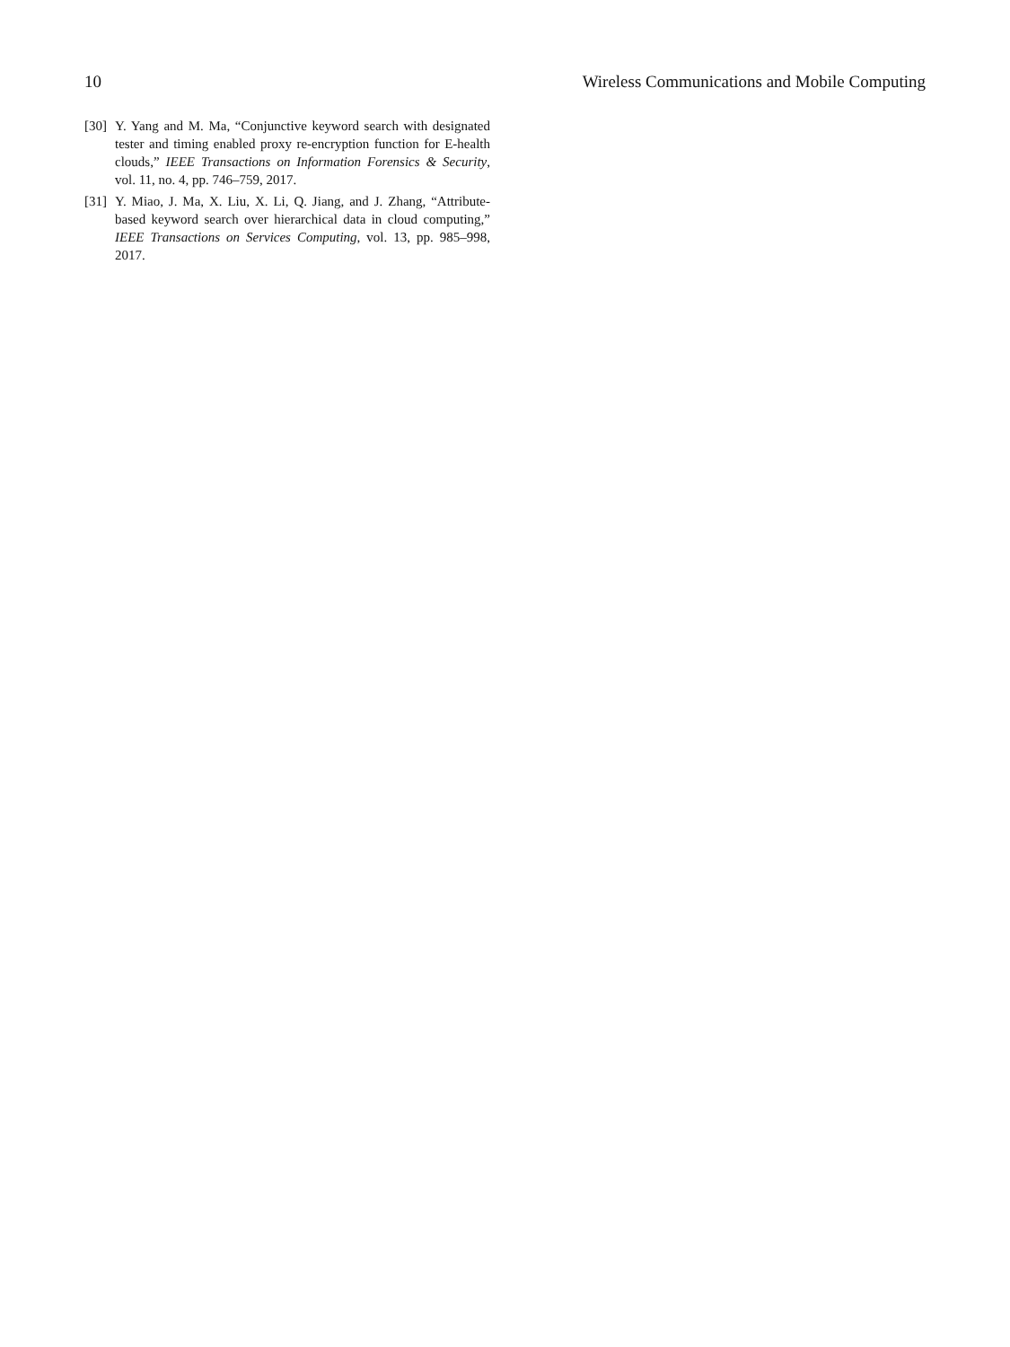10 Wireless Communications and Mobile Computing
[30] Y. Yang and M. Ma, “Conjunctive keyword search with designated tester and timing enabled proxy re-encryption function for E-health clouds,” IEEE Transactions on Information Forensics & Security, vol. 11, no. 4, pp. 746–759, 2017.
[31] Y. Miao, J. Ma, X. Liu, X. Li, Q. Jiang, and J. Zhang, “Attribute-based keyword search over hierarchical data in cloud computing,” IEEE Transactions on Services Computing, vol. 13, pp. 985–998, 2017.